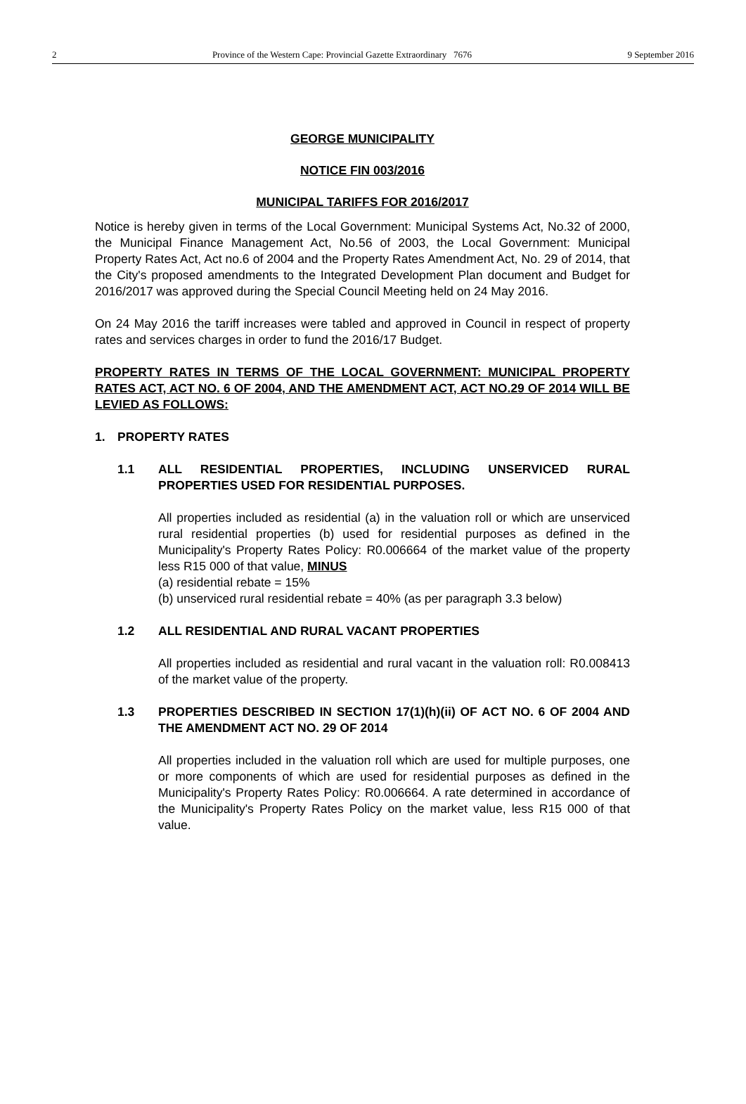2 Province of the Western Cape: Provincial Gazette Extraordinary 7676 9 September 2016
GEORGE MUNICIPALITY
NOTICE FIN 003/2016
MUNICIPAL TARIFFS FOR 2016/2017
Notice is hereby given in terms of the Local Government: Municipal Systems Act, No.32 of 2000, the Municipal Finance Management Act, No.56 of 2003, the Local Government: Municipal Property Rates Act, Act no.6 of 2004 and the Property Rates Amendment Act, No. 29 of 2014, that the City's proposed amendments to the Integrated Development Plan document and Budget for 2016/2017 was approved during the Special Council Meeting held on 24 May 2016.
On 24 May 2016 the tariff increases were tabled and approved in Council in respect of property rates and services charges in order to fund the 2016/17 Budget.
PROPERTY RATES IN TERMS OF THE LOCAL GOVERNMENT: MUNICIPAL PROPERTY RATES ACT, ACT NO. 6 OF 2004, AND THE AMENDMENT ACT, ACT NO.29 OF 2014 WILL BE LEVIED AS FOLLOWS:
1. PROPERTY RATES
1.1 ALL RESIDENTIAL PROPERTIES, INCLUDING UNSERVICED RURAL PROPERTIES USED FOR RESIDENTIAL PURPOSES.
All properties included as residential (a) in the valuation roll or which are unserviced rural residential properties (b) used for residential purposes as defined in the Municipality's Property Rates Policy: R0.006664 of the market value of the property less R15 000 of that value, MINUS
(a) residential rebate = 15%
(b) unserviced rural residential rebate = 40% (as per paragraph 3.3 below)
1.2 ALL RESIDENTIAL AND RURAL VACANT PROPERTIES
All properties included as residential and rural vacant in the valuation roll: R0.008413 of the market value of the property.
1.3 PROPERTIES DESCRIBED IN SECTION 17(1)(h)(ii) OF ACT NO. 6 OF 2004 AND THE AMENDMENT ACT NO. 29 OF 2014
All properties included in the valuation roll which are used for multiple purposes, one or more components of which are used for residential purposes as defined in the Municipality's Property Rates Policy: R0.006664. A rate determined in accordance of the Municipality's Property Rates Policy on the market value, less R15 000 of that value.